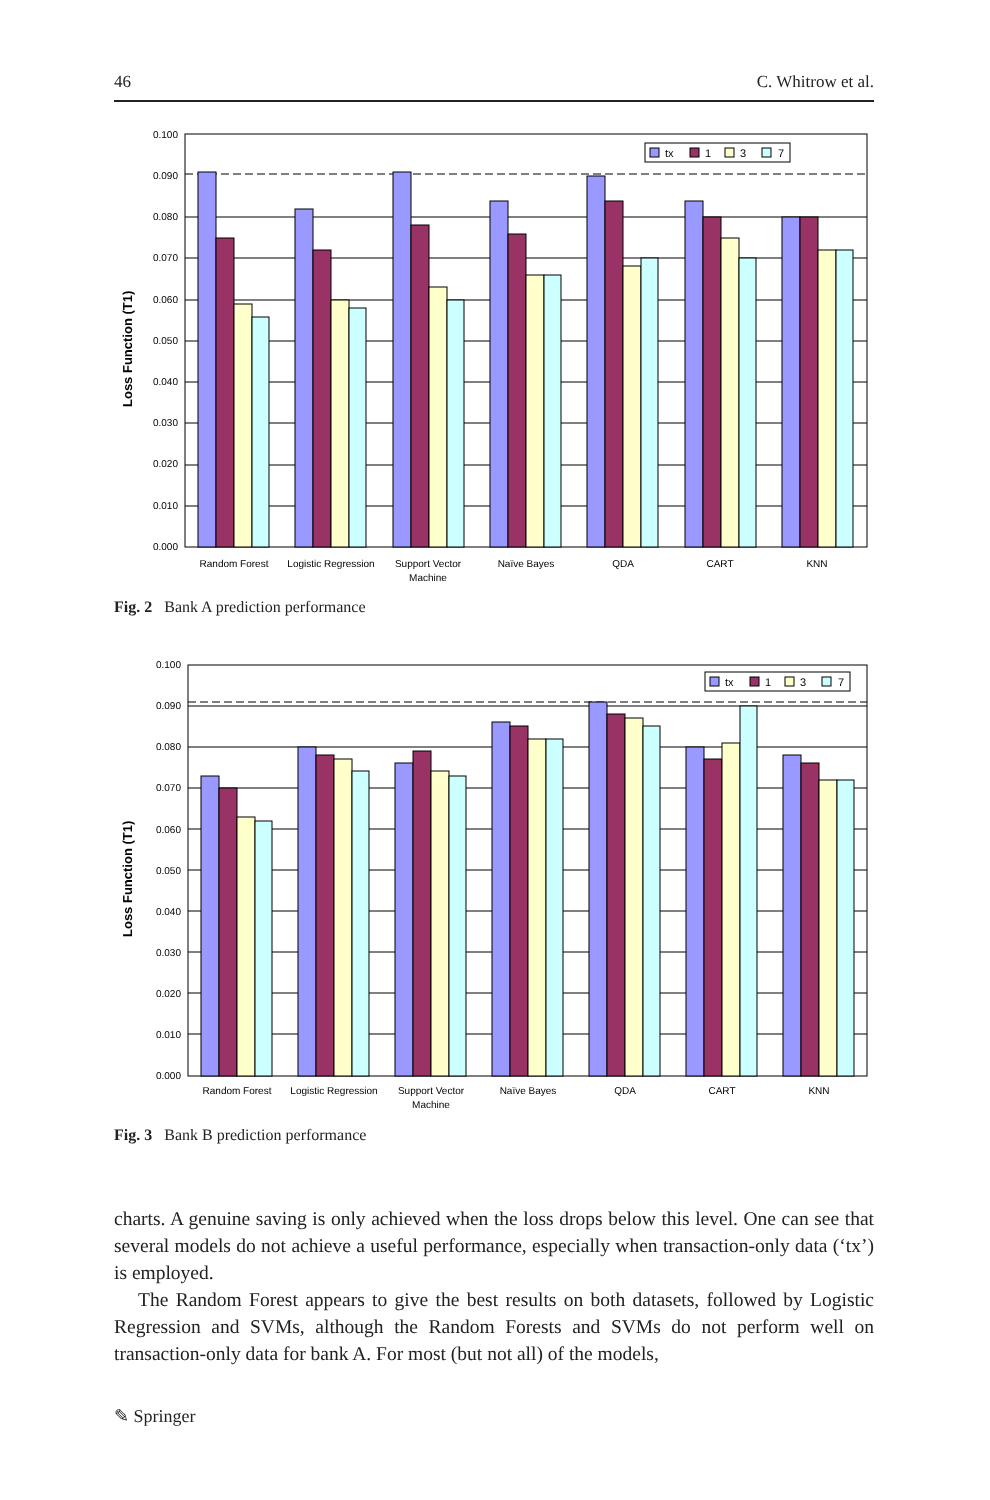46 C. Whitrow et al.
Loss Function (T1)
0.100
0.090
0.080
0.070
0.060
0.050
0.040
0.030
0.020
0.010
0.000
tx
1
3
7
Random Forest
Logistic Regression
Support Vector
Machine
Naïve Bayes
QDA
CART
KNN
Fig. 2 Bank A prediction performance
Loss Function (T1)
0.100
0.090
0.080
0.070
0.060
0.050
0.040
0.030
0.020
0.010
0.000
tx
1
3
7
Random Forest
Logistic Regression
Support Vector
Machine
Naïve Bayes
QDA
CART
KNN
Fig. 3 Bank B prediction performance
charts. A genuine saving is only achieved when the loss drops below this level. One can see that several models do not achieve a useful performance, especially when transaction-only data (‘tx’) is employed.
The Random Forest appears to give the best results on both datasets, followed by Logistic Regression and SVMs, although the Random Forests and SVMs do not perform well on transaction-only data for bank A. For most (but not all) of the models,
✎ Springer